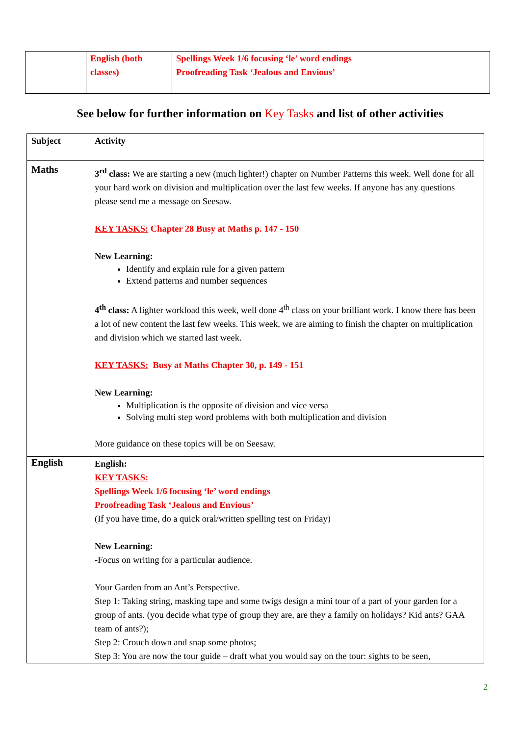| | English (both classes) | Spellings Week 1/6 focusing ‘le’ word endings Proofreading Task ‘Jealous and Envious’ |
See below for further information on Key Tasks and list of other activities
| Subject | Activity |
| --- | --- |
| Maths | 3<sup>rd</sup> class: We are starting a new (much lighter!) chapter on Number Patterns this week. Well done for all your hard work on division and multiplication over the last few weeks. If anyone has any questions please send me a message on Seesaw. KEY TASKS: Chapter 28 Busy at Maths p. 147 - 150 New Learning: Identify and explain rule for a given pattern Extend patterns and number sequences 4<sup>th</sup> class: A lighter workload this week, well done 4<sup>th</sup> class on your brilliant work. I know there has been a lot of new content the last few weeks. This week, we are aiming to finish the chapter on multiplication and division which we started last week. KEY TASKS: Busy at Maths Chapter 30, p. 149 - 151 New Learning: Multiplication is the opposite of division and vice versa Solving multi step word problems with both multiplication and division More guidance on these topics will be on Seesaw. |
| English | English: KEY TASKS: Spellings Week 1/6 focusing ‘le’ word endings Proofreading Task ‘Jealous and Envious’ (If you have time, do a quick oral/written spelling test on Friday) New Learning: -Focus on writing for a particular audience. Your Garden from an Ant’s Perspective. Step 1: Taking string, masking tape and some twigs design a mini tour of a part of your garden for a group of ants. (you decide what type of group they are, are they a family on holidays? Kid ants? GAA team of ants?); Step 2: Crouch down and snap some photos; Step 3: You are now the tour guide – draft what you would say on the tour: sights to be seen, |
2